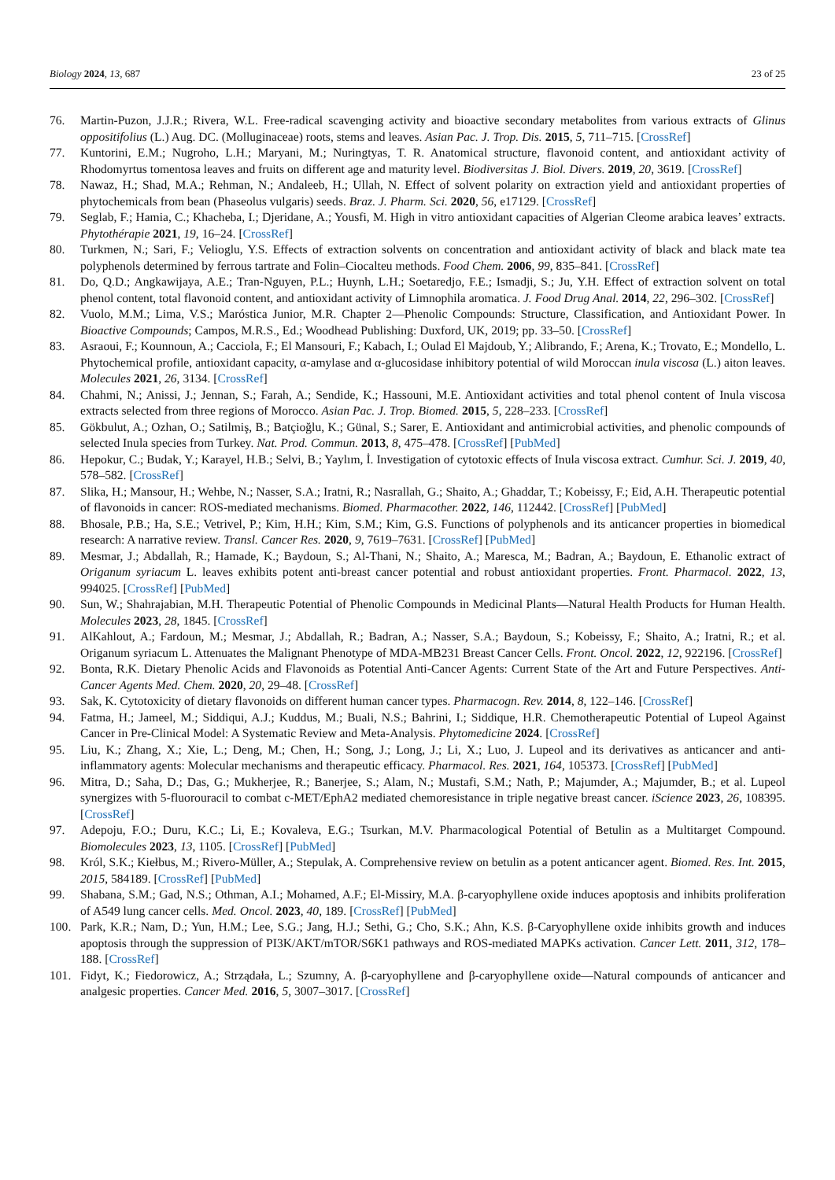Biology 2024, 13, 687 23 of 25
76. Martin-Puzon, J.J.R.; Rivera, W.L. Free-radical scavenging activity and bioactive secondary metabolites from various extracts of Glinus oppositifolius (L.) Aug. DC. (Molluginaceae) roots, stems and leaves. Asian Pac. J. Trop. Dis. 2015, 5, 711–715. [CrossRef]
77. Kuntorini, E.M.; Nugroho, L.H.; Maryani, M.; Nuringtyas, T. R. Anatomical structure, flavonoid content, and antioxidant activity of Rhodomyrtus tomentosa leaves and fruits on different age and maturity level. Biodiversitas J. Biol. Divers. 2019, 20, 3619. [CrossRef]
78. Nawaz, H.; Shad, M.A.; Rehman, N.; Andaleeb, H.; Ullah, N. Effect of solvent polarity on extraction yield and antioxidant properties of phytochemicals from bean (Phaseolus vulgaris) seeds. Braz. J. Pharm. Sci. 2020, 56, e17129. [CrossRef]
79. Seglab, F.; Hamia, C.; Khacheba, I.; Djeridane, A.; Yousfi, M. High in vitro antioxidant capacities of Algerian Cleome arabica leaves’ extracts. Phytothérapie 2021, 19, 16–24. [CrossRef]
80. Turkmen, N.; Sari, F.; Velioglu, Y.S. Effects of extraction solvents on concentration and antioxidant activity of black and black mate tea polyphenols determined by ferrous tartrate and Folin–Ciocalteu methods. Food Chem. 2006, 99, 835–841. [CrossRef]
81. Do, Q.D.; Angkawijaya, A.E.; Tran-Nguyen, P.L.; Huynh, L.H.; Soetaredjo, F.E.; Ismadji, S.; Ju, Y.H. Effect of extraction solvent on total phenol content, total flavonoid content, and antioxidant activity of Limnophila aromatica. J. Food Drug Anal. 2014, 22, 296–302. [CrossRef]
82. Vuolo, M.M.; Lima, V.S.; Maróstica Junior, M.R. Chapter 2—Phenolic Compounds: Structure, Classification, and Antioxidant Power. In Bioactive Compounds; Campos, M.R.S., Ed.; Woodhead Publishing: Duxford, UK, 2019; pp. 33–50. [CrossRef]
83. Asraoui, F.; Kounnoun, A.; Cacciola, F.; El Mansouri, F.; Kabach, I.; Oulad El Majdoub, Y.; Alibrando, F.; Arena, K.; Trovato, E.; Mondello, L. Phytochemical profile, antioxidant capacity, α-amylase and α-glucosidase inhibitory potential of wild Moroccan inula viscosa (L.) aiton leaves. Molecules 2021, 26, 3134. [CrossRef]
84. Chahmi, N.; Anissi, J.; Jennan, S.; Farah, A.; Sendide, K.; Hassouni, M.E. Antioxidant activities and total phenol content of Inula viscosa extracts selected from three regions of Morocco. Asian Pac. J. Trop. Biomed. 2015, 5, 228–233. [CrossRef]
85. Gökbulut, A.; Ozhan, O.; Satilmiş, B.; Batçioğlu, K.; Günal, S.; Sarer, E. Antioxidant and antimicrobial activities, and phenolic compounds of selected Inula species from Turkey. Nat. Prod. Commun. 2013, 8, 475–478. [CrossRef] [PubMed]
86. Hepokur, C.; Budak, Y.; Karayel, H.B.; Selvi, B.; Yaylım, İ. Investigation of cytotoxic effects of Inula viscosa extract. Cumhur. Sci. J. 2019, 40, 578–582. [CrossRef]
87. Slika, H.; Mansour, H.; Wehbe, N.; Nasser, S.A.; Iratni, R.; Nasrallah, G.; Shaito, A.; Ghaddar, T.; Kobeissy, F.; Eid, A.H. Therapeutic potential of flavonoids in cancer: ROS-mediated mechanisms. Biomed. Pharmacother. 2022, 146, 112442. [CrossRef] [PubMed]
88. Bhosale, P.B.; Ha, S.E.; Vetrivel, P.; Kim, H.H.; Kim, S.M.; Kim, G.S. Functions of polyphenols and its anticancer properties in biomedical research: A narrative review. Transl. Cancer Res. 2020, 9, 7619–7631. [CrossRef] [PubMed]
89. Mesmar, J.; Abdallah, R.; Hamade, K.; Baydoun, S.; Al-Thani, N.; Shaito, A.; Maresca, M.; Badran, A.; Baydoun, E. Ethanolic extract of Origanum syriacum L. leaves exhibits potent anti-breast cancer potential and robust antioxidant properties. Front. Pharmacol. 2022, 13, 994025. [CrossRef] [PubMed]
90. Sun, W.; Shahrajabian, M.H. Therapeutic Potential of Phenolic Compounds in Medicinal Plants—Natural Health Products for Human Health. Molecules 2023, 28, 1845. [CrossRef]
91. AlKahlout, A.; Fardoun, M.; Mesmar, J.; Abdallah, R.; Badran, A.; Nasser, S.A.; Baydoun, S.; Kobeissy, F.; Shaito, A.; Iratni, R.; et al. Origanum syriacum L. Attenuates the Malignant Phenotype of MDA-MB231 Breast Cancer Cells. Front. Oncol. 2022, 12, 922196. [CrossRef]
92. Bonta, R.K. Dietary Phenolic Acids and Flavonoids as Potential Anti-Cancer Agents: Current State of the Art and Future Perspectives. Anti-Cancer Agents Med. Chem. 2020, 20, 29–48. [CrossRef]
93. Sak, K. Cytotoxicity of dietary flavonoids on different human cancer types. Pharmacogn. Rev. 2014, 8, 122–146. [CrossRef]
94. Fatma, H.; Jameel, M.; Siddiqui, A.J.; Kuddus, M.; Buali, N.S.; Bahrini, I.; Siddique, H.R. Chemotherapeutic Potential of Lupeol Against Cancer in Pre-Clinical Model: A Systematic Review and Meta-Analysis. Phytomedicine 2024. [CrossRef]
95. Liu, K.; Zhang, X.; Xie, L.; Deng, M.; Chen, H.; Song, J.; Long, J.; Li, X.; Luo, J. Lupeol and its derivatives as anticancer and anti-inflammatory agents: Molecular mechanisms and therapeutic efficacy. Pharmacol. Res. 2021, 164, 105373. [CrossRef] [PubMed]
96. Mitra, D.; Saha, D.; Das, G.; Mukherjee, R.; Banerjee, S.; Alam, N.; Mustafi, S.M.; Nath, P.; Majumder, A.; Majumder, B.; et al. Lupeol synergizes with 5-fluorouracil to combat c-MET/EphA2 mediated chemoresistance in triple negative breast cancer. iScience 2023, 26, 108395. [CrossRef]
97. Adepoju, F.O.; Duru, K.C.; Li, E.; Kovaleva, E.G.; Tsurkan, M.V. Pharmacological Potential of Betulin as a Multitarget Compound. Biomolecules 2023, 13, 1105. [CrossRef] [PubMed]
98. Król, S.K.; Kiełbus, M.; Rivero-Müller, A.; Stepulak, A. Comprehensive review on betulin as a potent anticancer agent. Biomed. Res. Int. 2015, 2015, 584189. [CrossRef] [PubMed]
99. Shabana, S.M.; Gad, N.S.; Othman, A.I.; Mohamed, A.F.; El-Missiry, M.A. β-caryophyllene oxide induces apoptosis and inhibits proliferation of A549 lung cancer cells. Med. Oncol. 2023, 40, 189. [CrossRef] [PubMed]
100. Park, K.R.; Nam, D.; Yun, H.M.; Lee, S.G.; Jang, H.J.; Sethi, G.; Cho, S.K.; Ahn, K.S. β-Caryophyllene oxide inhibits growth and induces apoptosis through the suppression of PI3K/AKT/mTOR/S6K1 pathways and ROS-mediated MAPKs activation. Cancer Lett. 2011, 312, 178–188. [CrossRef]
101. Fidyt, K.; Fiedorowicz, A.; Strządała, L.; Szumny, A. β-caryophyllene and β-caryophyllene oxide—Natural compounds of anticancer and analgesic properties. Cancer Med. 2016, 5, 3007–3017. [CrossRef]